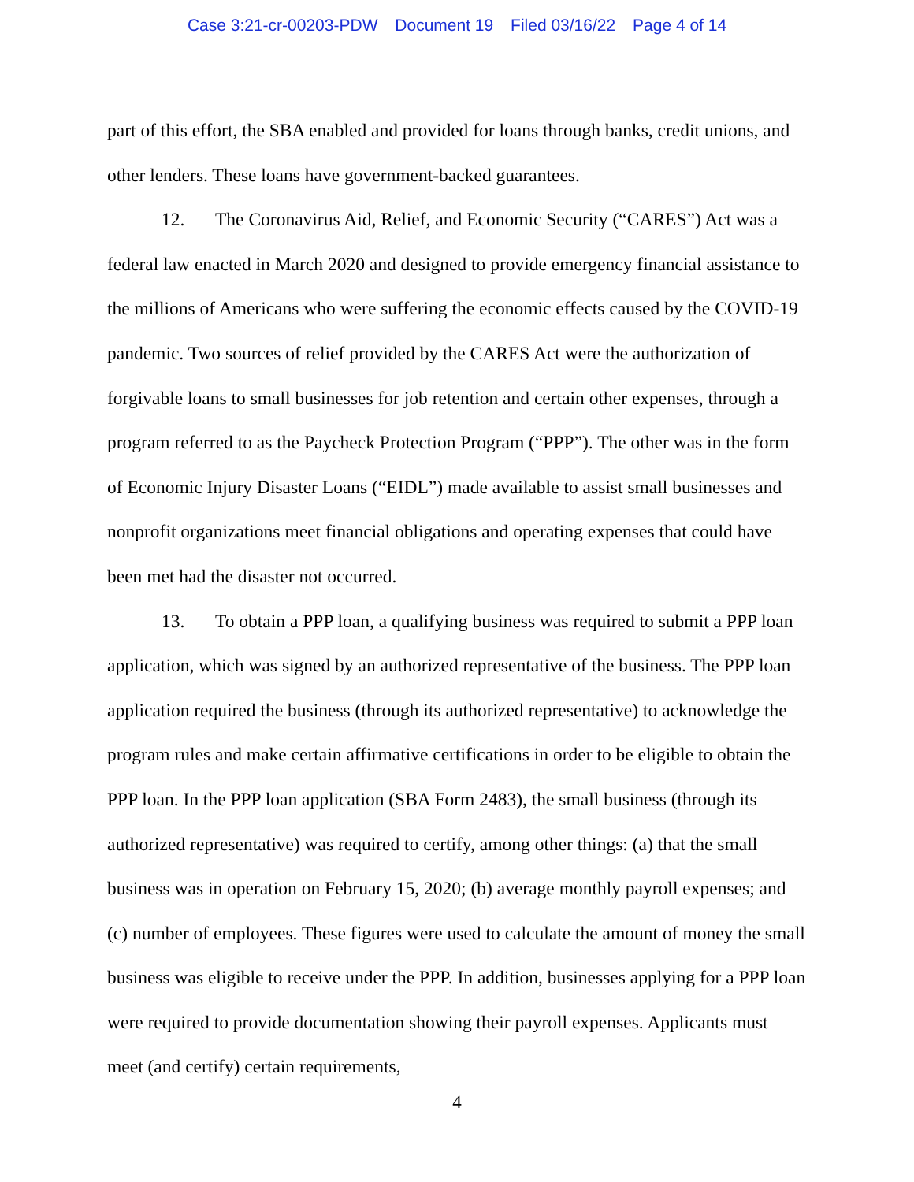Case 3:21-cr-00203-PDW Document 19 Filed 03/16/22 Page 4 of 14
part of this effort, the SBA enabled and provided for loans through banks, credit unions, and other lenders. These loans have government-backed guarantees.
12. The Coronavirus Aid, Relief, and Economic Security (“CARES”) Act was a federal law enacted in March 2020 and designed to provide emergency financial assistance to the millions of Americans who were suffering the economic effects caused by the COVID-19 pandemic. Two sources of relief provided by the CARES Act were the authorization of forgivable loans to small businesses for job retention and certain other expenses, through a program referred to as the Paycheck Protection Program (“PPP”). The other was in the form of Economic Injury Disaster Loans (“EIDL”) made available to assist small businesses and nonprofit organizations meet financial obligations and operating expenses that could have been met had the disaster not occurred.
13. To obtain a PPP loan, a qualifying business was required to submit a PPP loan application, which was signed by an authorized representative of the business. The PPP loan application required the business (through its authorized representative) to acknowledge the program rules and make certain affirmative certifications in order to be eligible to obtain the PPP loan. In the PPP loan application (SBA Form 2483), the small business (through its authorized representative) was required to certify, among other things: (a) that the small business was in operation on February 15, 2020; (b) average monthly payroll expenses; and (c) number of employees. These figures were used to calculate the amount of money the small business was eligible to receive under the PPP. In addition, businesses applying for a PPP loan were required to provide documentation showing their payroll expenses. Applicants must meet (and certify) certain requirements,
4